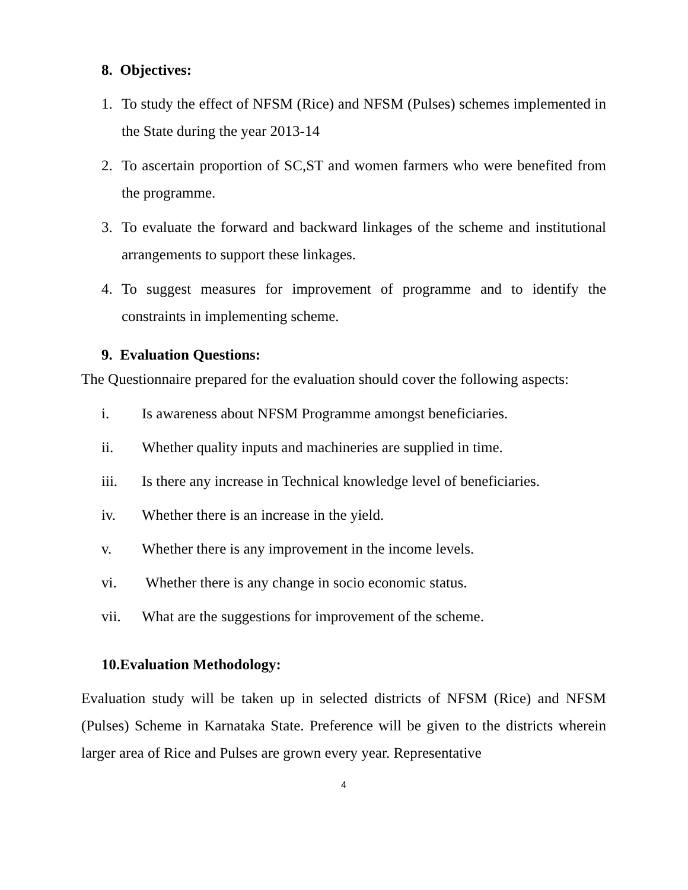8. Objectives:
1. To study the effect of NFSM (Rice) and NFSM (Pulses) schemes implemented in the State during the year 2013-14
2. To ascertain proportion of SC,ST and women farmers who were benefited from the programme.
3. To evaluate the forward and backward linkages of the scheme and institutional arrangements to support these linkages.
4. To suggest measures for improvement of programme and to identify the constraints in implementing scheme.
9. Evaluation Questions:
The Questionnaire prepared for the evaluation should cover the following aspects:
i. Is awareness about NFSM Programme amongst beneficiaries.
ii. Whether quality inputs and machineries are supplied in time.
iii. Is there any increase in Technical knowledge level of beneficiaries.
iv. Whether there is an increase in the yield.
v. Whether there is any improvement in the income levels.
vi. Whether there is any change in socio economic status.
vii. What are the suggestions for improvement of the scheme.
10.Evaluation Methodology:
Evaluation study will be taken up in selected districts of NFSM (Rice) and NFSM (Pulses) Scheme in Karnataka State. Preference will be given to the districts wherein larger area of Rice and Pulses are grown every year. Representative
4